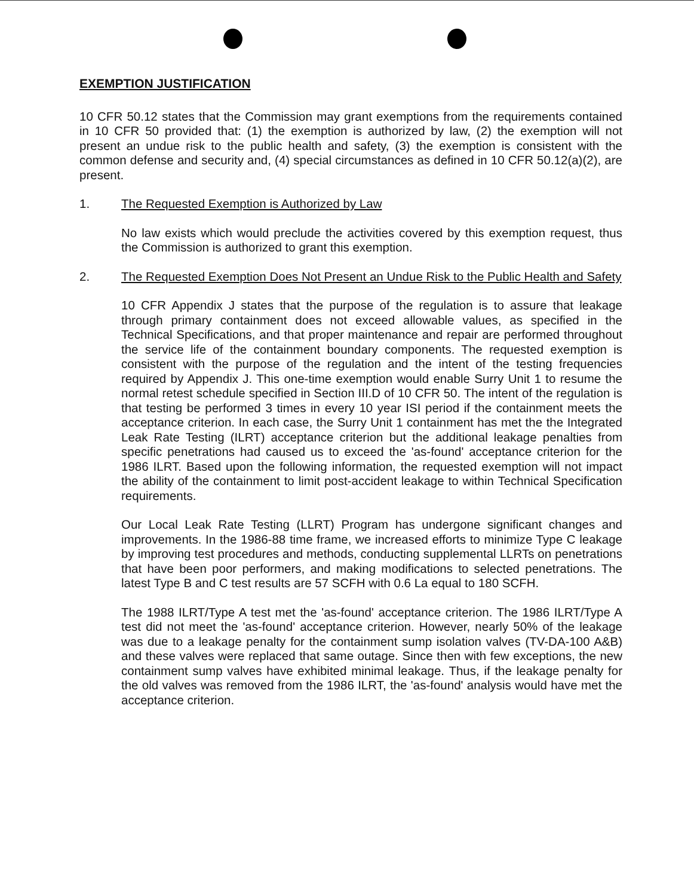EXEMPTION JUSTIFICATION
10 CFR 50.12 states that the Commission may grant exemptions from the requirements contained in 10 CFR 50 provided that: (1) the exemption is authorized by law, (2) the exemption will not present an undue risk to the public health and safety, (3) the exemption is consistent with the common defense and security and, (4) special circumstances as defined in 10 CFR 50.12(a)(2), are present.
1. The Requested Exemption is Authorized by Law
No law exists which would preclude the activities covered by this exemption request, thus the Commission is authorized to grant this exemption.
2. The Requested Exemption Does Not Present an Undue Risk to the Public Health and Safety
10 CFR Appendix J states that the purpose of the regulation is to assure that leakage through primary containment does not exceed allowable values, as specified in the Technical Specifications, and that proper maintenance and repair are performed throughout the service life of the containment boundary components. The requested exemption is consistent with the purpose of the regulation and the intent of the testing frequencies required by Appendix J. This one-time exemption would enable Surry Unit 1 to resume the normal retest schedule specified in Section III.D of 10 CFR 50. The intent of the regulation is that testing be performed 3 times in every 10 year ISI period if the containment meets the acceptance criterion. In each case, the Surry Unit 1 containment has met the the Integrated Leak Rate Testing (ILRT) acceptance criterion but the additional leakage penalties from specific penetrations had caused us to exceed the 'as-found' acceptance criterion for the 1986 ILRT. Based upon the following information, the requested exemption will not impact the ability of the containment to limit post-accident leakage to within Technical Specification requirements.
Our Local Leak Rate Testing (LLRT) Program has undergone significant changes and improvements. In the 1986-88 time frame, we increased efforts to minimize Type C leakage by improving test procedures and methods, conducting supplemental LLRTs on penetrations that have been poor performers, and making modifications to selected penetrations. The latest Type B and C test results are 57 SCFH with 0.6 La equal to 180 SCFH.
The 1988 ILRT/Type A test met the 'as-found' acceptance criterion. The 1986 ILRT/Type A test did not meet the 'as-found' acceptance criterion. However, nearly 50% of the leakage was due to a leakage penalty for the containment sump isolation valves (TV-DA-100 A&B) and these valves were replaced that same outage. Since then with few exceptions, the new containment sump valves have exhibited minimal leakage. Thus, if the leakage penalty for the old valves was removed from the 1986 ILRT, the 'as-found' analysis would have met the acceptance criterion.